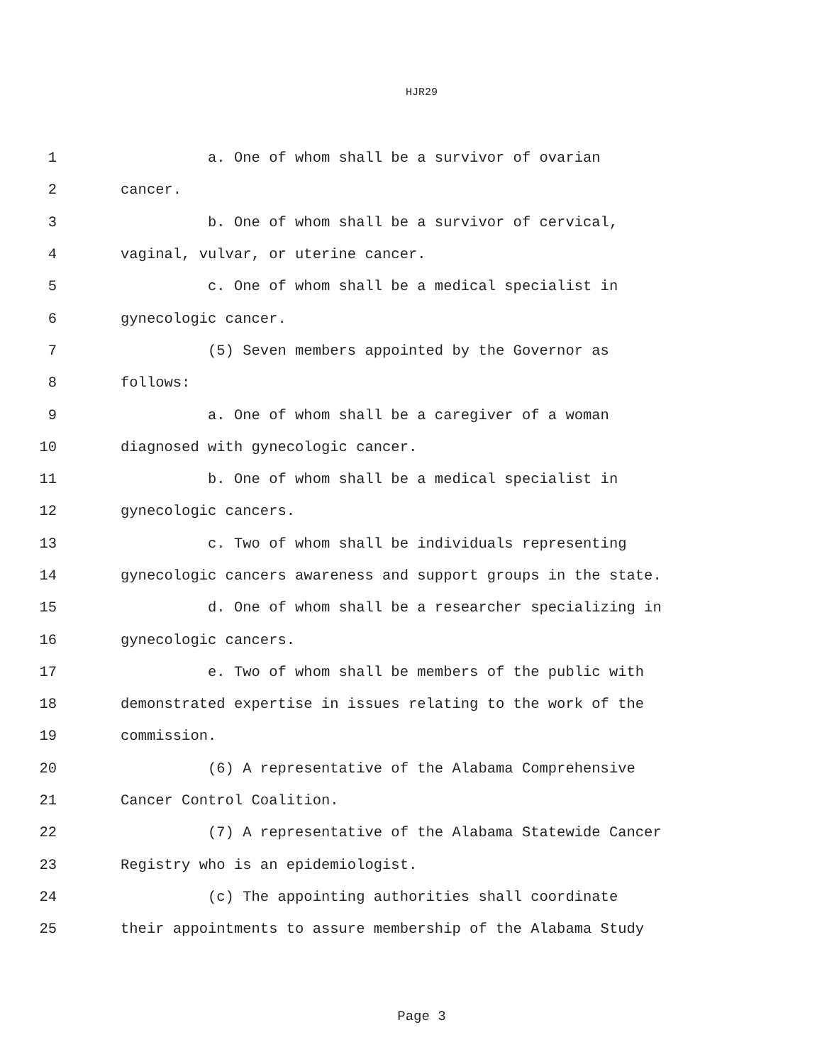HJR29
1 a. One of whom shall be a survivor of ovarian
2 cancer.
3 b. One of whom shall be a survivor of cervical,
4 vaginal, vulvar, or uterine cancer.
5 c. One of whom shall be a medical specialist in
6 gynecologic cancer.
7 (5) Seven members appointed by the Governor as
8 follows:
9 a. One of whom shall be a caregiver of a woman
10 diagnosed with gynecologic cancer.
11 b. One of whom shall be a medical specialist in
12 gynecologic cancers.
13 c. Two of whom shall be individuals representing
14 gynecologic cancers awareness and support groups in the state.
15 d. One of whom shall be a researcher specializing in
16 gynecologic cancers.
17 e. Two of whom shall be members of the public with
18 demonstrated expertise in issues relating to the work of the
19 commission.
20 (6) A representative of the Alabama Comprehensive
21 Cancer Control Coalition.
22 (7) A representative of the Alabama Statewide Cancer
23 Registry who is an epidemiologist.
24 (c) The appointing authorities shall coordinate
25 their appointments to assure membership of the Alabama Study
Page 3